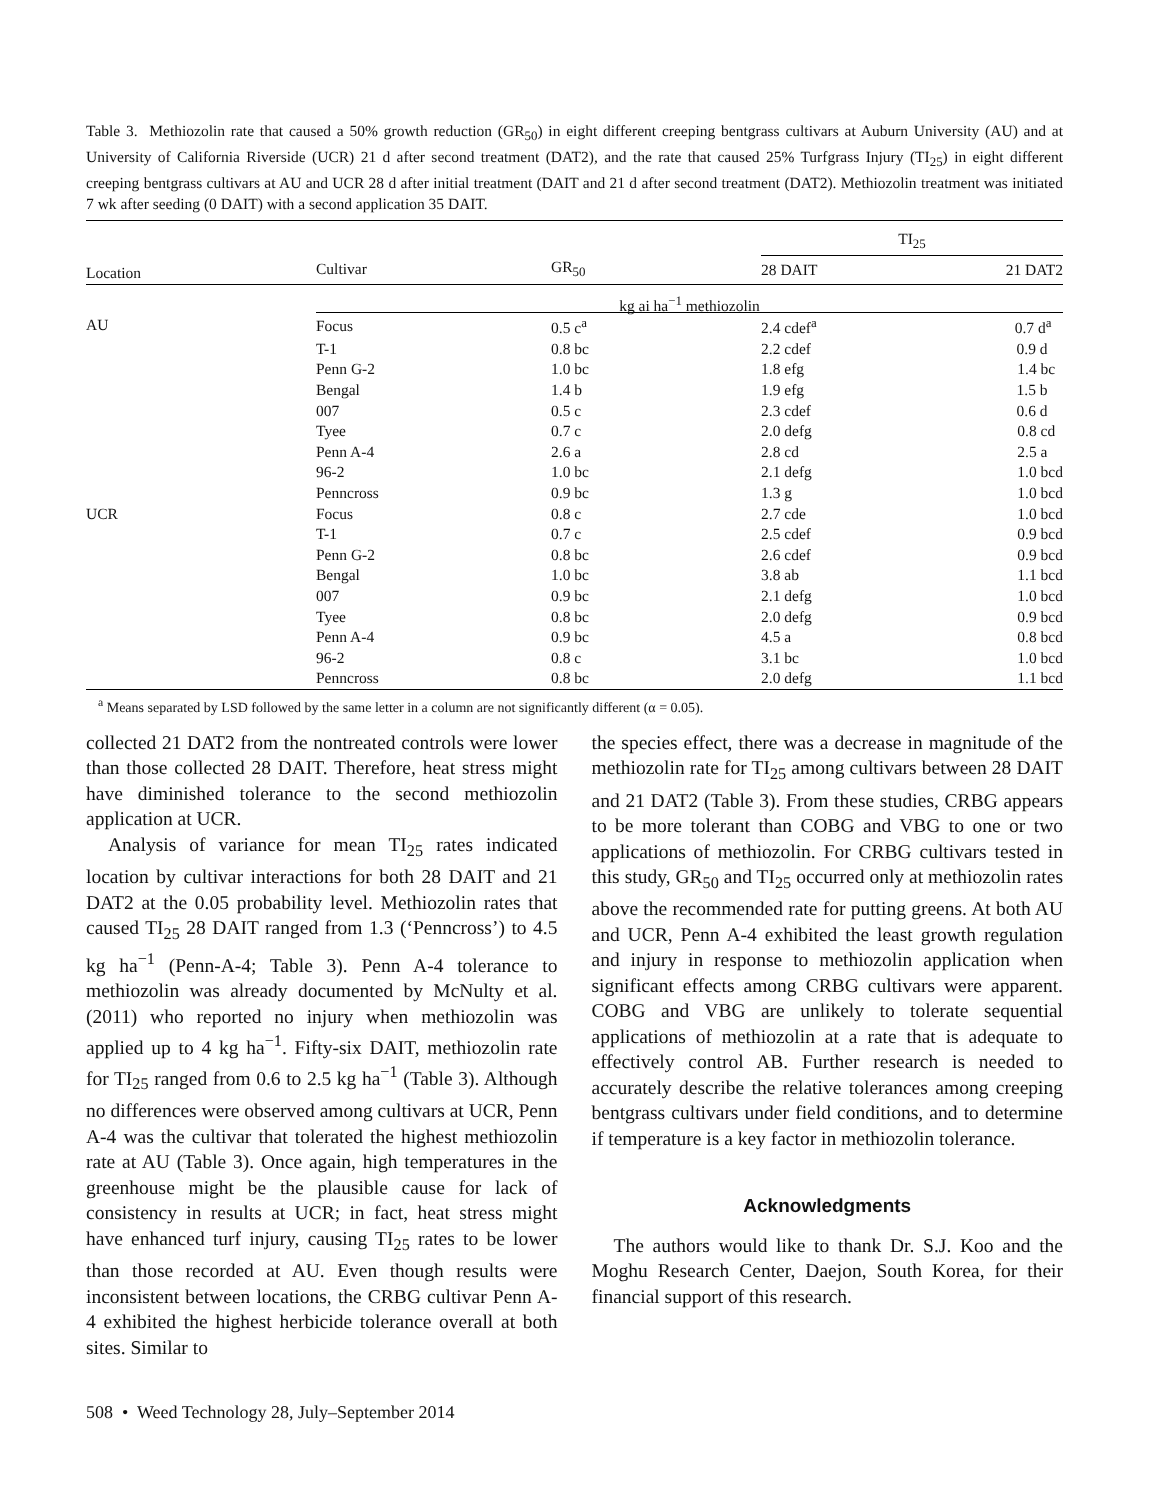Table 3. Methiozolin rate that caused a 50% growth reduction (GR<sub>50</sub>) in eight different creeping bentgrass cultivars at Auburn University (AU) and at University of California Riverside (UCR) 21 d after second treatment (DAT2), and the rate that caused 25% Turfgrass Injury (TI<sub>25</sub>) in eight different creeping bentgrass cultivars at AU and UCR 28 d after initial treatment (DAIT and 21 d after second treatment (DAT2). Methiozolin treatment was initiated 7 wk after seeding (0 DAIT) with a second application 35 DAIT.
| | | | TI<sub>25</sub> | |
| --- | --- | --- | --- | --- |
| Location | Cultivar | GR<sub>50</sub> | 28 DAIT | 21 DAT2 |
| | kg ai ha<sup>−1</sup> methiozolin | | | |
| AU | Focus | 0.5 c<sup>a</sup> | 2.4 cdef<sup>a</sup> | 0.7 d<sup>a</sup> |
| | T-1 | 0.8 bc | 2.2 cdef | 0.9 d |
| | Penn G-2 | 1.0 bc | 1.8 efg | 1.4 bc |
| | Bengal | 1.4 b | 1.9 efg | 1.5 b |
| | 007 | 0.5 c | 2.3 cdef | 0.6 d |
| | Tyee | 0.7 c | 2.0 defg | 0.8 cd |
| | Penn A-4 | 2.6 a | 2.8 cd | 2.5 a |
| | 96-2 | 1.0 bc | 2.1 defg | 1.0 bcd |
| | Penncross | 0.9 bc | 1.3 g | 1.0 bcd |
| UCR | Focus | 0.8 c | 2.7 cde | 1.0 bcd |
| | T-1 | 0.7 c | 2.5 cdef | 0.9 bcd |
| | Penn G-2 | 0.8 bc | 2.6 cdef | 0.9 bcd |
| | Bengal | 1.0 bc | 3.8 ab | 1.1 bcd |
| | 007 | 0.9 bc | 2.1 defg | 1.0 bcd |
| | Tyee | 0.8 bc | 2.0 defg | 0.9 bcd |
| | Penn A-4 | 0.9 bc | 4.5 a | 0.8 bcd |
| | 96-2 | 0.8 c | 3.1 bc | 1.0 bcd |
| | Penncross | 0.8 bc | 2.0 defg | 1.1 bcd |
<sup>a</sup> Means separated by LSD followed by the same letter in a column are not significantly different (α = 0.05).
collected 21 DAT2 from the nontreated controls were lower than those collected 28 DAIT. Therefore, heat stress might have diminished tolerance to the second methiozolin application at UCR.
Analysis of variance for mean TI<sub>25</sub> rates indicated location by cultivar interactions for both 28 DAIT and 21 DAT2 at the 0.05 probability level. Methiozolin rates that caused TI<sub>25</sub> 28 DAIT ranged from 1.3 (‘Penncross’) to 4.5 kg ha<sup>−1</sup> (Penn-A-4; Table 3). Penn A-4 tolerance to methiozolin was already documented by McNulty et al. (2011) who reported no injury when methiozolin was applied up to 4 kg ha<sup>−1</sup>. Fifty-six DAIT, methiozolin rate for TI<sub>25</sub> ranged from 0.6 to 2.5 kg ha<sup>−1</sup> (Table 3). Although no differences were observed among cultivars at UCR, Penn A-4 was the cultivar that tolerated the highest methiozolin rate at AU (Table 3). Once again, high temperatures in the greenhouse might be the plausible cause for lack of consistency in results at UCR; in fact, heat stress might have enhanced turf injury, causing TI<sub>25</sub> rates to be lower than those recorded at AU. Even though results were inconsistent between locations, the CRBG cultivar Penn A-4 exhibited the highest herbicide tolerance overall at both sites. Similar to
the species effect, there was a decrease in magnitude of the methiozolin rate for TI<sub>25</sub> among cultivars between 28 DAIT and 21 DAT2 (Table 3). From these studies, CRBG appears to be more tolerant than COBG and VBG to one or two applications of methiozolin. For CRBG cultivars tested in this study, GR<sub>50</sub> and TI<sub>25</sub> occurred only at methiozolin rates above the recommended rate for putting greens. At both AU and UCR, Penn A-4 exhibited the least growth regulation and injury in response to methiozolin application when significant effects among CRBG cultivars were apparent. COBG and VBG are unlikely to tolerate sequential applications of methiozolin at a rate that is adequate to effectively control AB. Further research is needed to accurately describe the relative tolerances among creeping bentgrass cultivars under field conditions, and to determine if temperature is a key factor in methiozolin tolerance.
Acknowledgments
The authors would like to thank Dr. S.J. Koo and the Moghu Research Center, Daejon, South Korea, for their financial support of this research.
508 • Weed Technology 28, July–September 2014